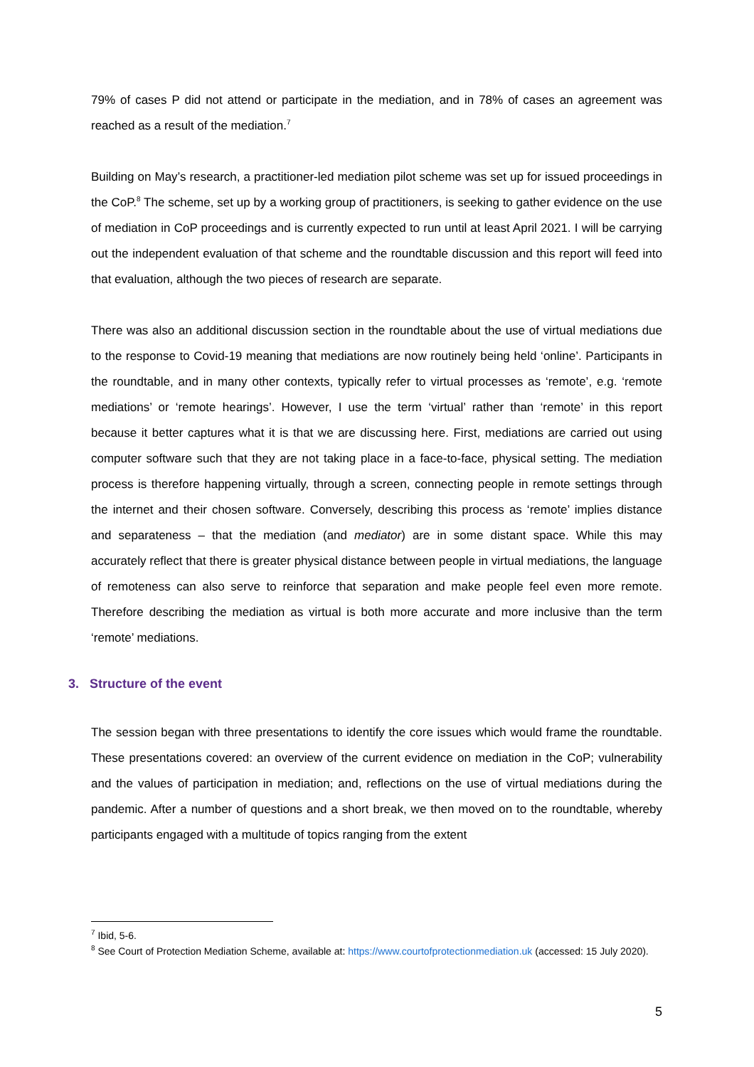79% of cases P did not attend or participate in the mediation, and in 78% of cases an agreement was reached as a result of the mediation.<sup>7</sup>
Building on May’s research, a practitioner-led mediation pilot scheme was set up for issued proceedings in the CoP.<sup>8</sup> The scheme, set up by a working group of practitioners, is seeking to gather evidence on the use of mediation in CoP proceedings and is currently expected to run until at least April 2021. I will be carrying out the independent evaluation of that scheme and the roundtable discussion and this report will feed into that evaluation, although the two pieces of research are separate.
There was also an additional discussion section in the roundtable about the use of virtual mediations due to the response to Covid-19 meaning that mediations are now routinely being held ‘online’. Participants in the roundtable, and in many other contexts, typically refer to virtual processes as ‘remote’, e.g. ‘remote mediations’ or ‘remote hearings’. However, I use the term ‘virtual’ rather than ‘remote’ in this report because it better captures what it is that we are discussing here. First, mediations are carried out using computer software such that they are not taking place in a face-to-face, physical setting. The mediation process is therefore happening virtually, through a screen, connecting people in remote settings through the internet and their chosen software. Conversely, describing this process as ‘remote’ implies distance and separateness – that the mediation (and mediator) are in some distant space. While this may accurately reflect that there is greater physical distance between people in virtual mediations, the language of remoteness can also serve to reinforce that separation and make people feel even more remote. Therefore describing the mediation as virtual is both more accurate and more inclusive than the term ‘remote’ mediations.
3. Structure of the event
The session began with three presentations to identify the core issues which would frame the roundtable. These presentations covered: an overview of the current evidence on mediation in the CoP; vulnerability and the values of participation in mediation; and, reflections on the use of virtual mediations during the pandemic. After a number of questions and a short break, we then moved on to the roundtable, whereby participants engaged with a multitude of topics ranging from the extent
<sup>7</sup> Ibid, 5-6.
<sup>8</sup> See Court of Protection Mediation Scheme, available at: https://www.courtofprotectionmediation.uk (accessed: 15 July 2020).
5